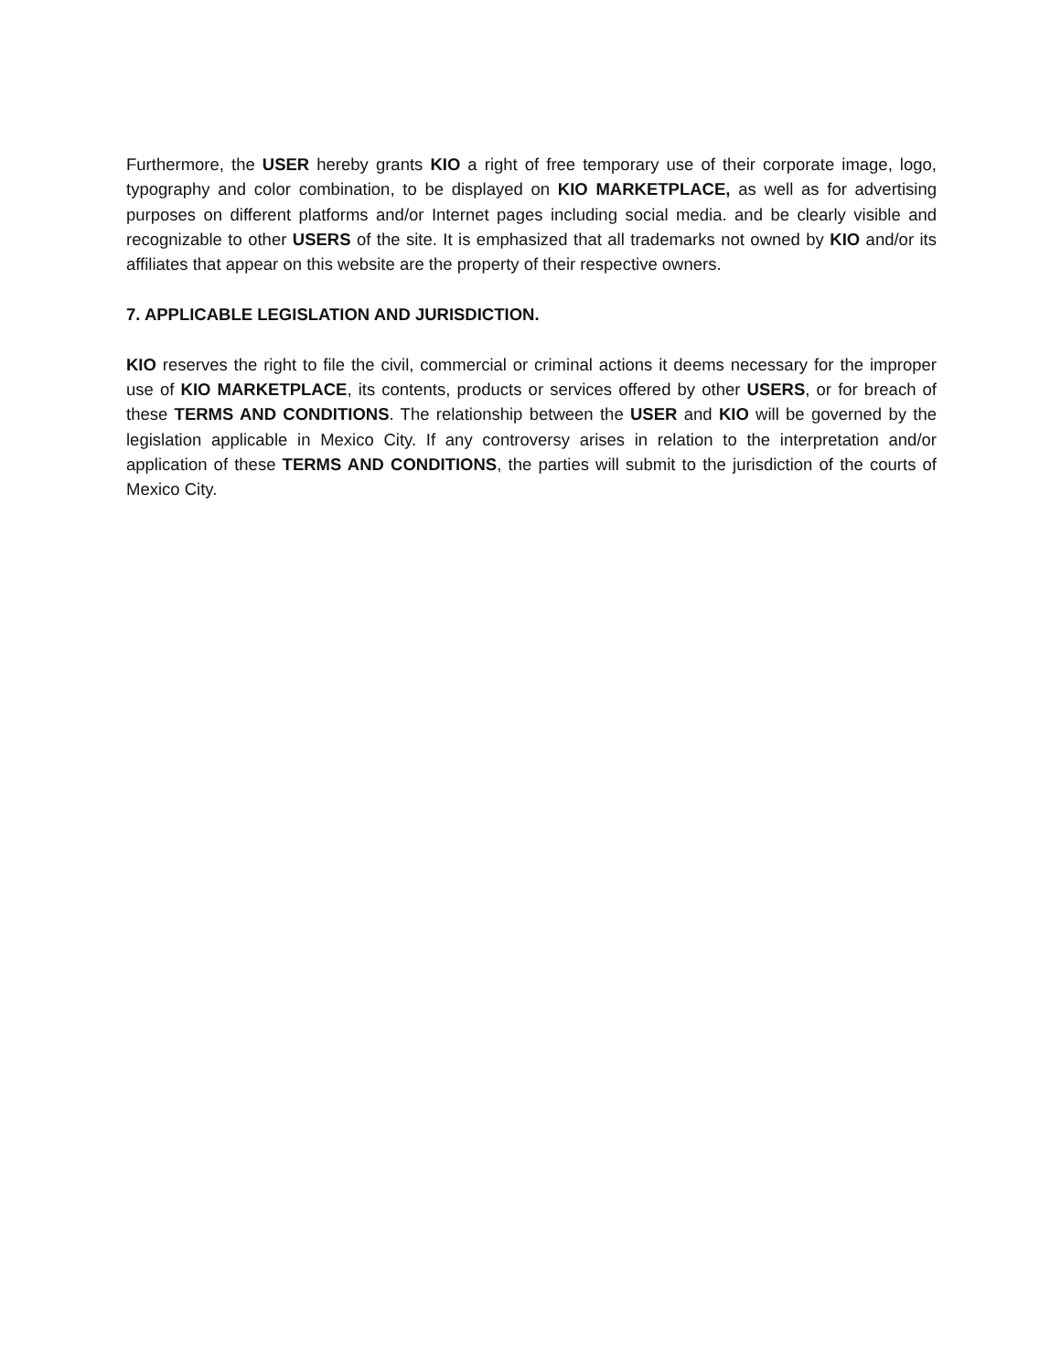Furthermore, the USER hereby grants KIO a right of free temporary use of their corporate image, logo, typography and color combination, to be displayed on KIO MARKETPLACE, as well as for advertising purposes on different platforms and/or Internet pages including social media. and be clearly visible and recognizable to other USERS of the site. It is emphasized that all trademarks not owned by KIO and/or its affiliates that appear on this website are the property of their respective owners.
7. APPLICABLE LEGISLATION AND JURISDICTION.
KIO reserves the right to file the civil, commercial or criminal actions it deems necessary for the improper use of KIO MARKETPLACE, its contents, products or services offered by other USERS, or for breach of these TERMS AND CONDITIONS. The relationship between the USER and KIO will be governed by the legislation applicable in Mexico City. If any controversy arises in relation to the interpretation and/or application of these TERMS AND CONDITIONS, the parties will submit to the jurisdiction of the courts of Mexico City.